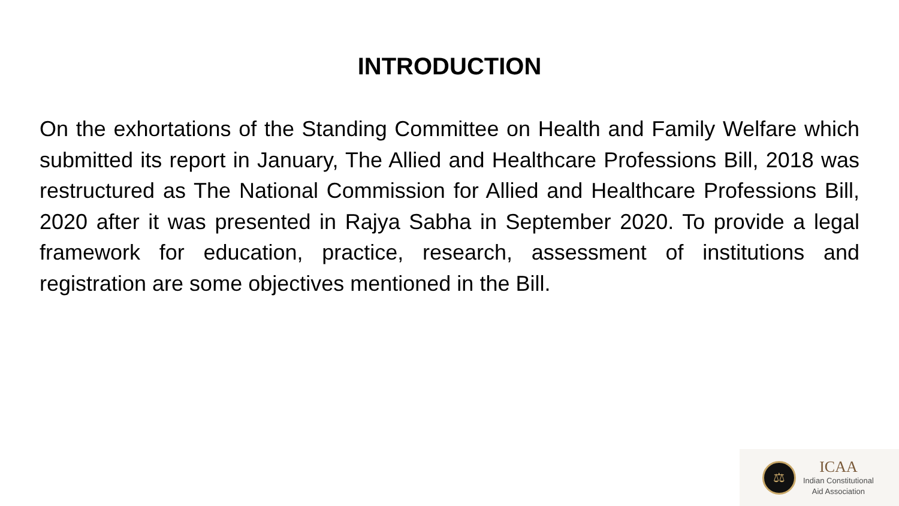INTRODUCTION
On the exhortations of the Standing Committee on Health and Family Welfare which submitted its report in January, The Allied and Healthcare Professions Bill, 2018 was restructured as The National Commission for Allied and Healthcare Professions Bill, 2020 after it was presented in Rajya Sabha in September 2020. To provide a legal framework for education, practice, research, assessment of institutions and registration are some objectives mentioned in the Bill.
⚖
ICAA
Indian Constitutional
Aid Association